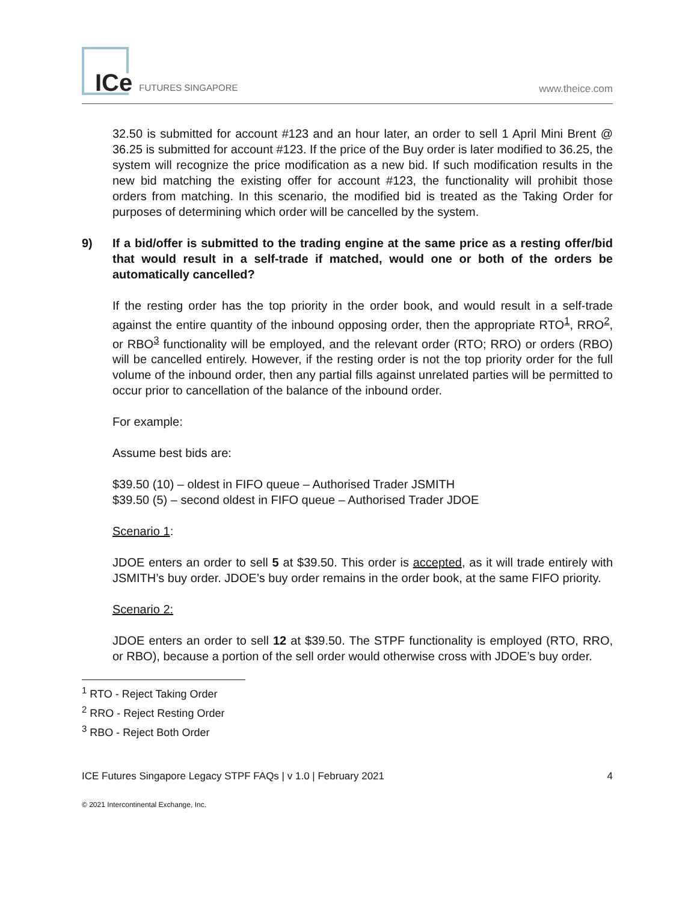ICe FUTURES SINGAPORE
www.theice.com
32.50 is submitted for account #123 and an hour later, an order to sell 1 April Mini Brent @ 36.25 is submitted for account #123. If the price of the Buy order is later modified to 36.25, the system will recognize the price modification as a new bid. If such modification results in the new bid matching the existing offer for account #123, the functionality will prohibit those orders from matching. In this scenario, the modified bid is treated as the Taking Order for purposes of determining which order will be cancelled by the system.
9) If a bid/offer is submitted to the trading engine at the same price as a resting offer/bid that would result in a self-trade if matched, would one or both of the orders be automatically cancelled?
If the resting order has the top priority in the order book, and would result in a self-trade against the entire quantity of the inbound opposing order, then the appropriate RTO<sup>1</sup>, RRO<sup>2</sup>, or RBO<sup>3</sup> functionality will be employed, and the relevant order (RTO; RRO) or orders (RBO) will be cancelled entirely. However, if the resting order is not the top priority order for the full volume of the inbound order, then any partial fills against unrelated parties will be permitted to occur prior to cancellation of the balance of the inbound order.
For example:
Assume best bids are:
$39.50 (10) – oldest in FIFO queue – Authorised Trader JSMITH
$39.50 (5) – second oldest in FIFO queue – Authorised Trader JDOE
Scenario 1:
JDOE enters an order to sell 5 at $39.50. This order is accepted, as it will trade entirely with JSMITH’s buy order. JDOE’s buy order remains in the order book, at the same FIFO priority.
Scenario 2:
JDOE enters an order to sell 12 at $39.50. The STPF functionality is employed (RTO, RRO, or RBO), because a portion of the sell order would otherwise cross with JDOE’s buy order.
<sup>1</sup> RTO - Reject Taking Order
<sup>2</sup> RRO - Reject Resting Order
<sup>3</sup> RBO - Reject Both Order
ICE Futures Singapore Legacy STPF FAQs | v 1.0 | February 2021 4
© 2021 Intercontinental Exchange, Inc.